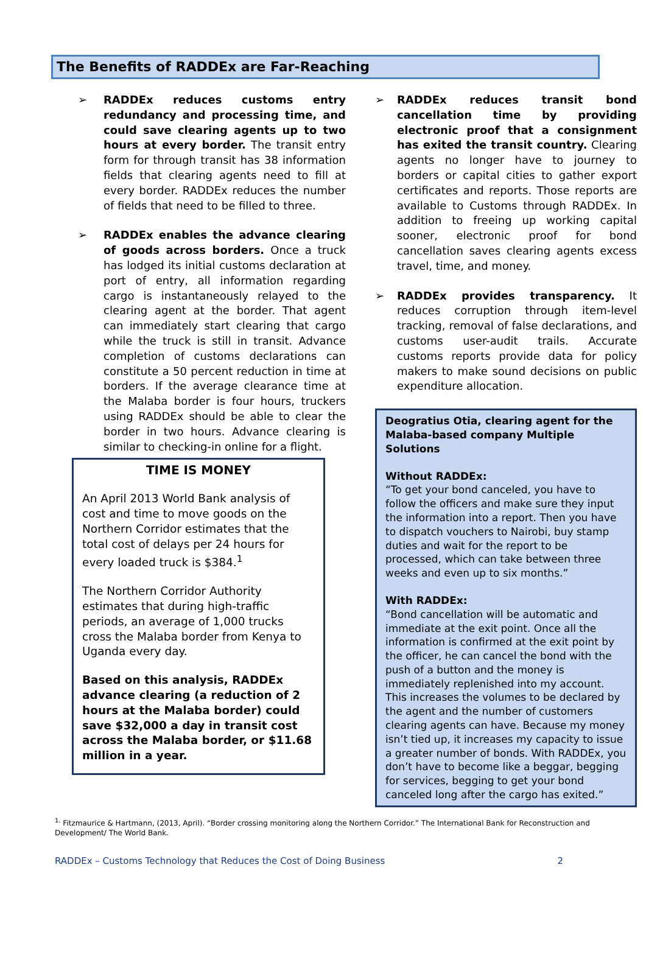The Benefits of RADDEx are Far-Reaching
➢ RADDEx reduces customs entry redundancy and processing time, and could save clearing agents up to two hours at every border. The transit entry form for through transit has 38 information fields that clearing agents need to fill at every border. RADDEx reduces the number of fields that need to be filled to three.
➢ RADDEx enables the advance clearing of goods across borders. Once a truck has lodged its initial customs declaration at port of entry, all information regarding cargo is instantaneously relayed to the clearing agent at the border. That agent can immediately start clearing that cargo while the truck is still in transit. Advance completion of customs declarations can constitute a 50 percent reduction in time at borders. If the average clearance time at the Malaba border is four hours, truckers using RADDEx should be able to clear the border in two hours. Advance clearing is similar to checking-in online for a flight.
TIME IS MONEY
An April 2013 World Bank analysis of cost and time to move goods on the Northern Corridor estimates that the total cost of delays per 24 hours for every loaded truck is $384.<sup>1</sup>
The Northern Corridor Authority estimates that during high-traffic periods, an average of 1,000 trucks cross the Malaba border from Kenya to Uganda every day.
Based on this analysis, RADDEx advance clearing (a reduction of 2 hours at the Malaba border) could save $32,000 a day in transit cost across the Malaba border, or $11.68 million in a year.
➢ RADDEx reduces transit bond cancellation time by providing electronic proof that a consignment has exited the transit country. Clearing agents no longer have to journey to borders or capital cities to gather export certificates and reports. Those reports are available to Customs through RADDEx. In addition to freeing up working capital sooner, electronic proof for bond cancellation saves clearing agents excess travel, time, and money.
➢ RADDEx provides transparency. It reduces corruption through item-level tracking, removal of false declarations, and customs user-audit trails. Accurate customs reports provide data for policy makers to make sound decisions on public expenditure allocation.
Deogratius Otia, clearing agent for the Malaba-based company Multiple Solutions
Without RADDEx:
“To get your bond canceled, you have to follow the officers and make sure they input the information into a report. Then you have to dispatch vouchers to Nairobi, buy stamp duties and wait for the report to be processed, which can take between three weeks and even up to six months.”
With RADDEx:
“Bond cancellation will be automatic and immediate at the exit point. Once all the information is confirmed at the exit point by the officer, he can cancel the bond with the push of a button and the money is immediately replenished into my account. This increases the volumes to be declared by the agent and the number of customers clearing agents can have. Because my money isn’t tied up, it increases my capacity to issue a greater number of bonds. With RADDEx, you don’t have to become like a beggar, begging for services, begging to get your bond canceled long after the cargo has exited.”
<sup>1.</sup> Fitzmaurice & Hartmann, (2013, April). “Border crossing monitoring along the Northern Corridor.” The International Bank for Reconstruction and Development/ The World Bank.
RADDEx – Customs Technology that Reduces the Cost of Doing Business 2